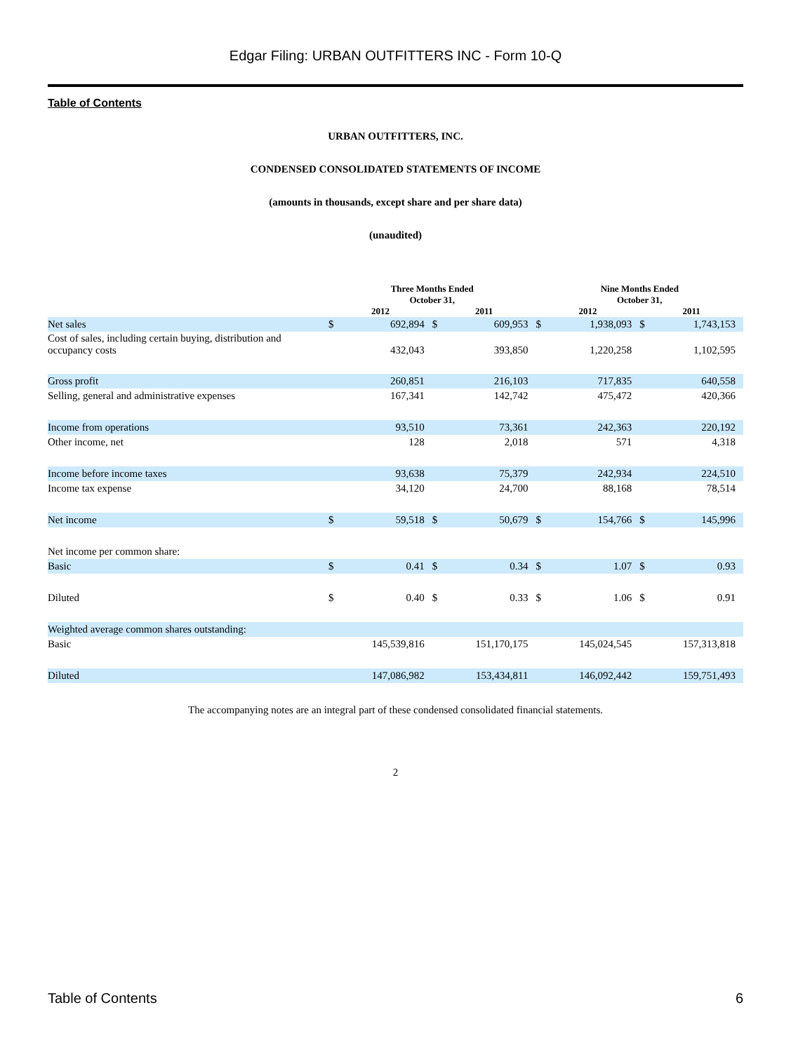Edgar Filing: URBAN OUTFITTERS INC - Form 10-Q
Table of Contents
URBAN OUTFITTERS, INC.
CONDENSED CONSOLIDATED STATEMENTS OF INCOME
(amounts in thousands, except share and per share data)
(unaudited)
| | Three Months Ended October 31, | | | | Nine Months Ended October 31, | | | |
| --- | --- | --- | --- | --- | --- | --- | --- | --- |
| | 2012 | | 2011 | | 2012 | | 2011 | |
| Net sales | $ | 692,894 | $ | 609,953 | $ | 1,938,093 | $ | 1,743,153 |
| Cost of sales, including certain buying, distribution and occupancy costs | | 432,043 | | 393,850 | | 1,220,258 | | 1,102,595 |
| Gross profit | | 260,851 | | 216,103 | | 717,835 | | 640,558 |
| Selling, general and administrative expenses | | 167,341 | | 142,742 | | 475,472 | | 420,366 |
| Income from operations | | 93,510 | | 73,361 | | 242,363 | | 220,192 |
| Other income, net | | 128 | | 2,018 | | 571 | | 4,318 |
| Income before income taxes | | 93,638 | | 75,379 | | 242,934 | | 224,510 |
| Income tax expense | | 34,120 | | 24,700 | | 88,168 | | 78,514 |
| Net income | $ | 59,518 | $ | 50,679 | $ | 154,766 | $ | 145,996 |
| Net income per common share: | | | | | | | | |
| Basic | $ | 0.41 | $ | 0.34 | $ | 1.07 | $ | 0.93 |
| Diluted | $ | 0.40 | $ | 0.33 | $ | 1.06 | $ | 0.91 |
| Weighted average common shares outstanding: | | | | | | | | |
| Basic | | 145,539,816 | | 151,170,175 | | 145,024,545 | | 157,313,818 |
| Diluted | | 147,086,982 | | 153,434,811 | | 146,092,442 | | 159,751,493 |
The accompanying notes are an integral part of these condensed consolidated financial statements.
2
Table of Contents 6